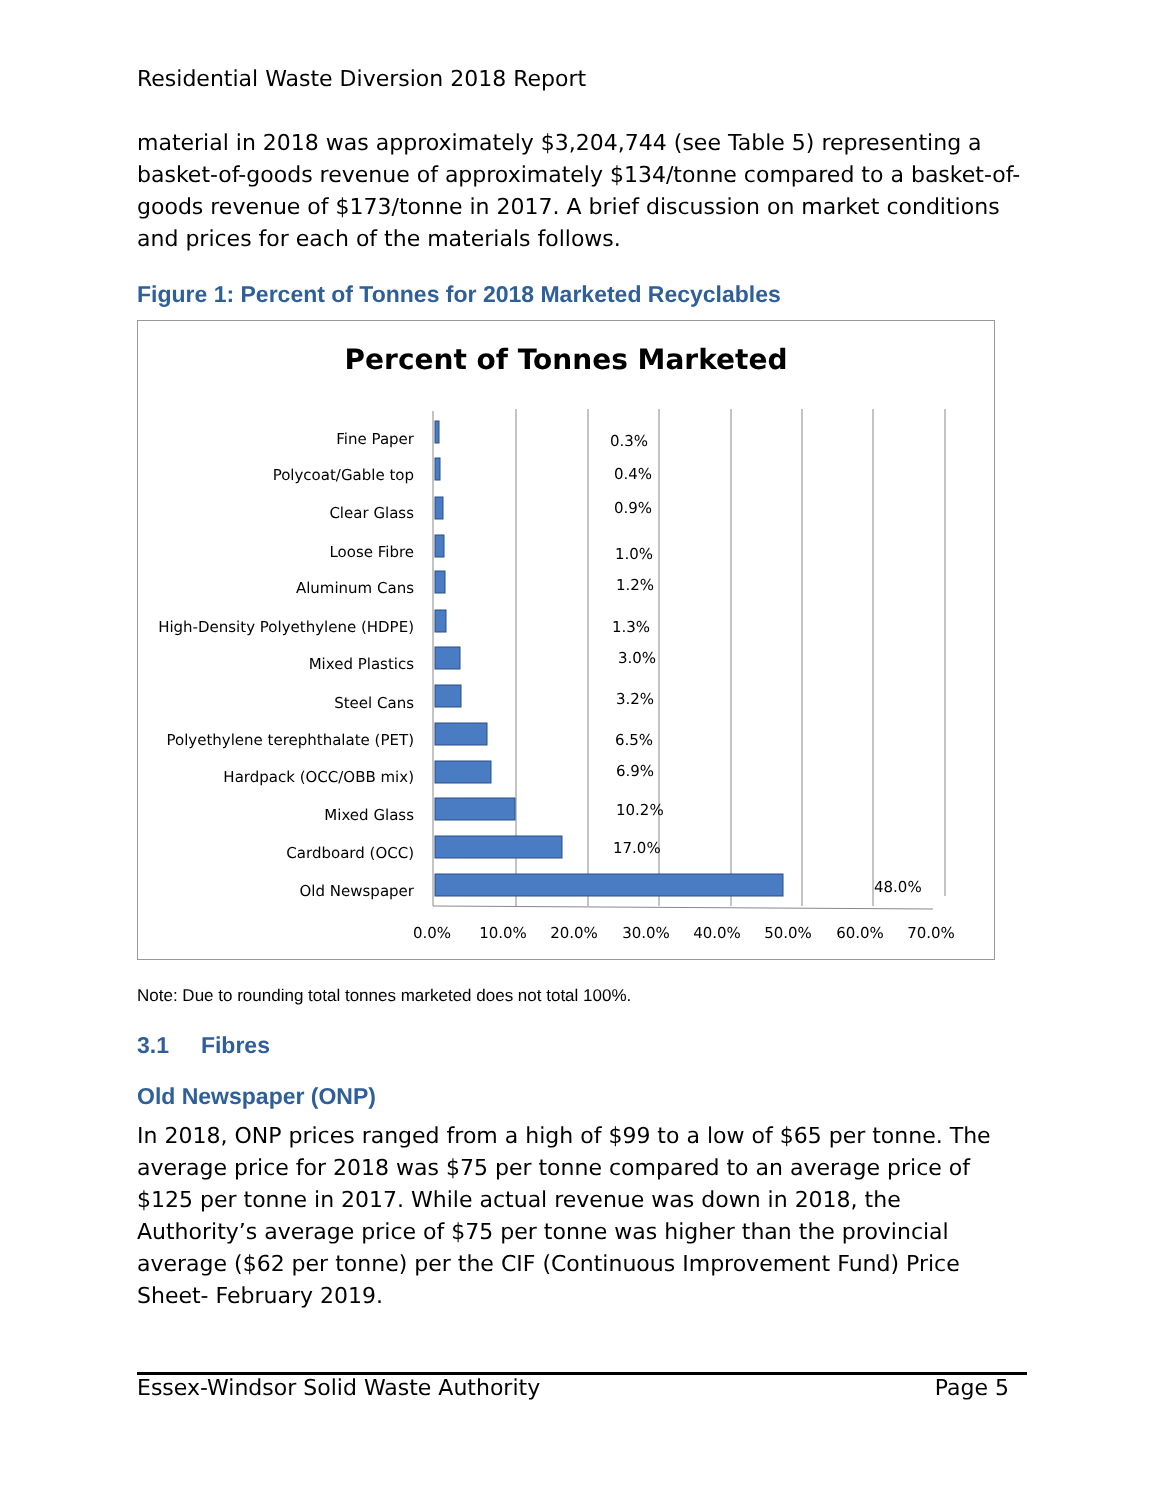Residential Waste Diversion 2018 Report
material in 2018 was approximately $3,204,744 (see Table 5) representing a basket-of-goods revenue of approximately $134/tonne compared to a basket-of-goods revenue of $173/tonne in 2017. A brief discussion on market conditions and prices for each of the materials follows.
Figure 1: Percent of Tonnes for 2018 Marketed Recyclables
Percent of Tonnes Marketed
Fine Paper
Polycoat/Gable top
Clear Glass
Loose Fibre
Aluminum Cans
High-Density Polyethylene (HDPE)
Mixed Plastics
Steel Cans
Polyethylene terephthalate (PET)
Hardpack (OCC/OBB mix)
Mixed Glass
Cardboard (OCC)
Old Newspaper
0.3%
0.4%
0.9%
1.0%
1.2%
1.3%
3.0%
3.2%
6.5%
6.9%
10.2%
17.0%
48.0%
0.0%
10.0%
20.0%
30.0%
40.0%
50.0%
60.0%
70.0%
Note: Due to rounding total tonnes marketed does not total 100%.
3.1 Fibres
Old Newspaper (ONP)
In 2018, ONP prices ranged from a high of $99 to a low of $65 per tonne. The average price for 2018 was $75 per tonne compared to an average price of $125 per tonne in 2017. While actual revenue was down in 2018, the Authority’s average price of $75 per tonne was higher than the provincial average ($62 per tonne) per the CIF (Continuous Improvement Fund) Price Sheet- February 2019.
Essex-Windsor Solid Waste Authority Page 5